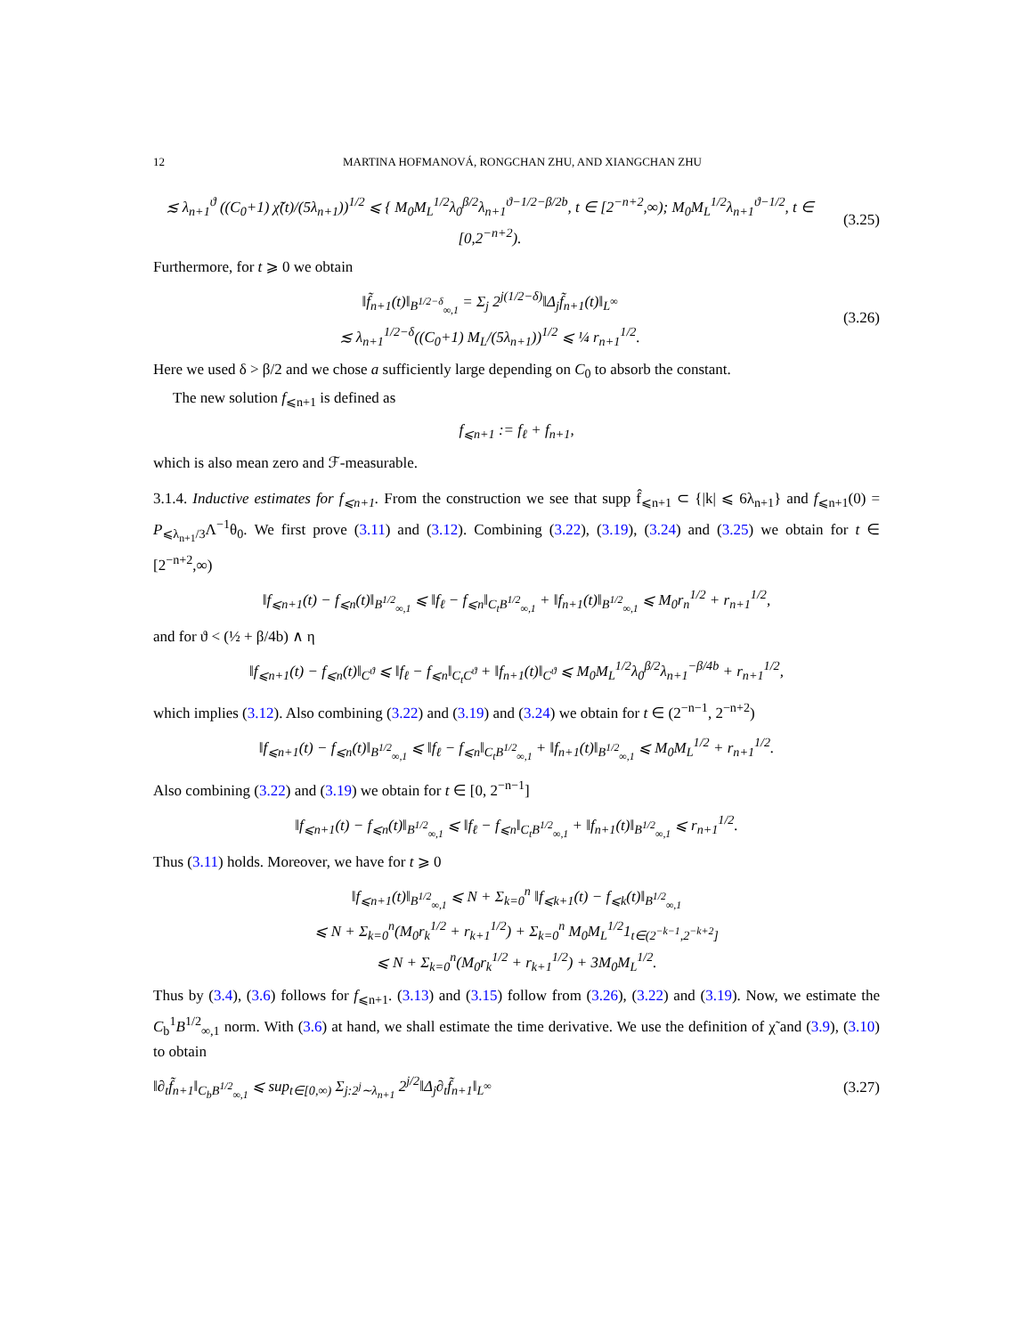12 MARTINA HOFMANOVÁ, RONGCHAN ZHU, AND XIANGCHAN ZHU
≲ λ<sub>n+1</sub><sup>ϑ</sup> ((C<sub>0</sub>+1) χ̃(t)/(5λ<sub>n+1</sub>))<sup>1/2</sup> ⩽ { M<sub>0</sub>M<sub>L</sub><sup>1/2</sup>λ<sub>0</sub><sup>β/2</sup>λ<sub>n+1</sub><sup>ϑ−1/2−β/2b</sup>, t ∈ [2<sup>−n+2</sup>,∞); M<sub>0</sub>M<sub>L</sub><sup>1/2</sup>λ<sub>n+1</sub><sup>ϑ−1/2</sup>, t ∈ [0,2<sup>−n+2</sup>). (3.25)
Furthermore, for t ⩾ 0 we obtain
‖f̃<sub>n+1</sub>(t)‖<sub>B<sup>1/2−δ</sup><sub>∞,1</sub></sub> = Σ<sub>j</sub> 2<sup>j(1/2−δ)</sup>‖Δ<sub>j</sub>f̃<sub>n+1</sub>(t)‖<sub>L<sup>∞</sup></sub>
≲ λ<sub>n+1</sub><sup>1/2−δ</sup>((C<sub>0</sub>+1) M<sub>L</sub>/(5λ<sub>n+1</sub>))<sup>1/2</sup> ⩽ ¼ r<sub>n+1</sub><sup>1/2</sup>. (3.26)
Here we used δ > β/2 and we chose a sufficiently large depending on C<sub>0</sub> to absorb the constant.
The new solution f<sub>⩽n+1</sub> is defined as
f<sub>⩽n+1</sub> := f<sub>ℓ</sub> + f<sub>n+1</sub>,
which is also mean zero and ℱ-measurable.
3.1.4. Inductive estimates for f<sub>⩽n+1</sub>. From the construction we see that supp f̂<sub>⩽n+1</sub> ⊂ {|k| ⩽ 6λ<sub>n+1</sub>} and f<sub>⩽n+1</sub>(0) = P<sub>⩽λ<sub>n+1</sub>/3</sub>Λ<sup>−1</sup>θ<sub>0</sub>. We first prove (3.11) and (3.12). Combining (3.22), (3.19), (3.24) and (3.25) we obtain for t ∈ [2<sup>−n+2</sup>,∞)
‖f<sub>⩽n+1</sub>(t) − f<sub>⩽n</sub>(t)‖<sub>B<sup>1/2</sup><sub>∞,1</sub></sub> ⩽ ‖f<sub>ℓ</sub> − f<sub>⩽n</sub>‖<sub>C<sub>t</sub>B<sup>1/2</sup><sub>∞,1</sub></sub> + ‖f<sub>n+1</sub>(t)‖<sub>B<sup>1/2</sup><sub>∞,1</sub></sub> ⩽ M<sub>0</sub>r<sub>n</sub><sup>1/2</sup> + r<sub>n+1</sub><sup>1/2</sup>,
and for ϑ < (½ + β/4b) ∧ η
‖f<sub>⩽n+1</sub>(t) − f<sub>⩽n</sub>(t)‖<sub>C<sup>ϑ</sup></sub> ⩽ ‖f<sub>ℓ</sub> − f<sub>⩽n</sub>‖<sub>C<sub>t</sub>C<sup>ϑ</sup></sub> + ‖f<sub>n+1</sub>(t)‖<sub>C<sup>ϑ</sup></sub> ⩽ M<sub>0</sub>M<sub>L</sub><sup>1/2</sup>λ<sub>0</sub><sup>β/2</sup>λ<sub>n+1</sub><sup>−β/4b</sup> + r<sub>n+1</sub><sup>1/2</sup>,
which implies (3.12). Also combining (3.22) and (3.19) and (3.24) we obtain for t ∈ (2<sup>−n−1</sup>, 2<sup>−n+2</sup>)
‖f<sub>⩽n+1</sub>(t) − f<sub>⩽n</sub>(t)‖<sub>B<sup>1/2</sup><sub>∞,1</sub></sub> ⩽ ‖f<sub>ℓ</sub> − f<sub>⩽n</sub>‖<sub>C<sub>t</sub>B<sup>1/2</sup><sub>∞,1</sub></sub> + ‖f<sub>n+1</sub>(t)‖<sub>B<sup>1/2</sup><sub>∞,1</sub></sub> ⩽ M<sub>0</sub>M<sub>L</sub><sup>1/2</sup> + r<sub>n+1</sub><sup>1/2</sup>.
Also combining (3.22) and (3.19) we obtain for t ∈ [0, 2<sup>−n−1</sup>]
‖f<sub>⩽n+1</sub>(t) − f<sub>⩽n</sub>(t)‖<sub>B<sup>1/2</sup><sub>∞,1</sub></sub> ⩽ ‖f<sub>ℓ</sub> − f<sub>⩽n</sub>‖<sub>C<sub>t</sub>B<sup>1/2</sup><sub>∞,1</sub></sub> + ‖f<sub>n+1</sub>(t)‖<sub>B<sup>1/2</sup><sub>∞,1</sub></sub> ⩽ r<sub>n+1</sub><sup>1/2</sup>.
Thus (3.11) holds. Moreover, we have for t ⩾ 0
‖f<sub>⩽n+1</sub>(t)‖<sub>B<sup>1/2</sup><sub>∞,1</sub></sub> ⩽ N + Σ<sub>k=0</sub><sup>n</sup> ‖f<sub>⩽k+1</sub>(t) − f<sub>⩽k</sub>(t)‖<sub>B<sup>1/2</sup><sub>∞,1</sub></sub>
⩽ N + Σ<sub>k=0</sub><sup>n</sup>(M<sub>0</sub>r<sub>k</sub><sup>1/2</sup> + r<sub>k+1</sub><sup>1/2</sup>) + Σ<sub>k=0</sub><sup>n</sup> M<sub>0</sub>M<sub>L</sub><sup>1/2</sup>1<sub>t∈(2<sup>−k−1</sup>,2<sup>−k+2</sup>]</sub>
⩽ N + Σ<sub>k=0</sub><sup>n</sup>(M<sub>0</sub>r<sub>k</sub><sup>1/2</sup> + r<sub>k+1</sub><sup>1/2</sup>) + 3M<sub>0</sub>M<sub>L</sub><sup>1/2</sup>.
Thus by (3.4), (3.6) follows for f<sub>⩽n+1</sub>. (3.13) and (3.15) follow from (3.26), (3.22) and (3.19). Now, we estimate the C<sub>b</sub><sup>1</sup>B<sup>1/2</sup><sub>∞,1</sub> norm. With (3.6) at hand, we shall estimate the time derivative. We use the definition of χ̃ and (3.9), (3.10) to obtain
‖∂<sub>t</sub>f̃<sub>n+1</sub>‖<sub>C<sub>b</sub>B<sup>1/2</sup><sub>∞,1</sub></sub> ⩽ sup<sub>t∈[0,∞)</sub> Σ<sub>j:2<sup>j</sup>∼λ<sub>n+1</sub></sub> 2<sup>j/2</sup>‖Δ<sub>j</sub>∂<sub>t</sub>f̃<sub>n+1</sub>‖<sub>L<sup>∞</sup></sub> (3.27)